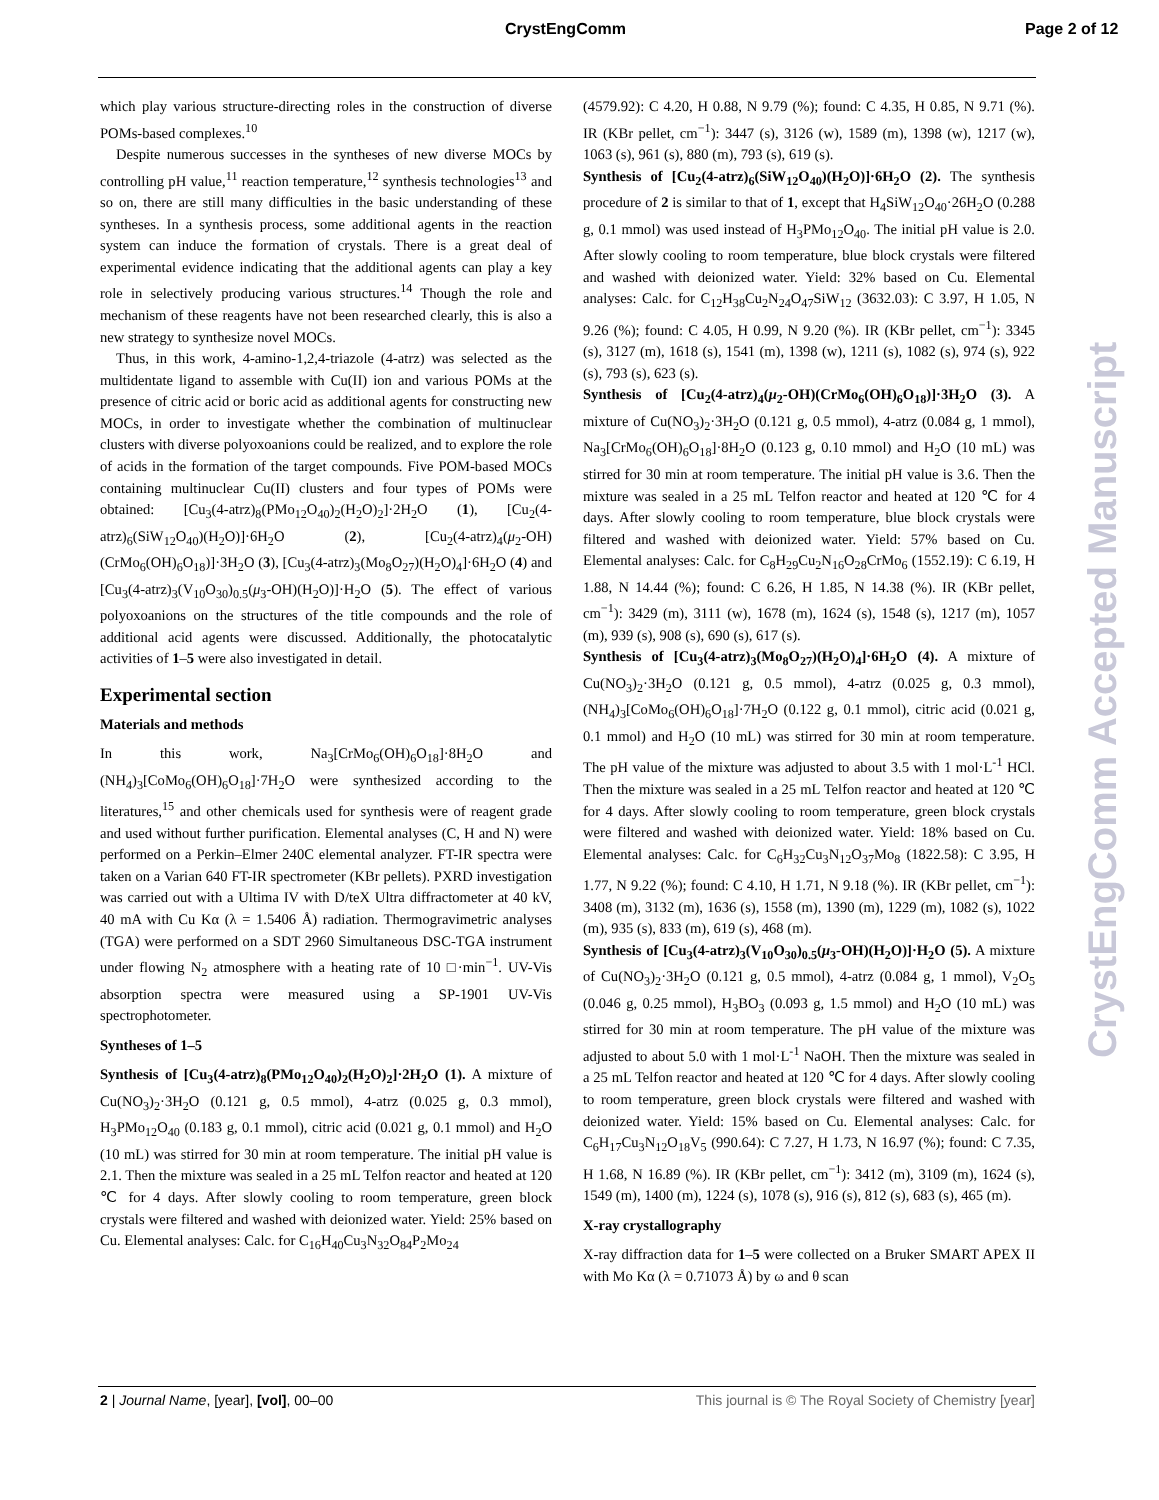CrystEngComm Page 2 of 12
which play various structure-directing roles in the construction of diverse POMs-based complexes.<sup>10</sup>
Despite numerous successes in the syntheses of new diverse MOCs by controlling pH value,<sup>11</sup> reaction temperature,<sup>12</sup> synthesis technologies<sup>13</sup> and so on, there are still many difficulties in the basic understanding of these syntheses. In a synthesis process, some additional agents in the reaction system can induce the formation of crystals. There is a great deal of experimental evidence indicating that the additional agents can play a key role in selectively producing various structures.<sup>14</sup> Though the role and mechanism of these reagents have not been researched clearly, this is also a new strategy to synthesize novel MOCs.
Thus, in this work, 4-amino-1,2,4-triazole (4-atrz) was selected as the multidentate ligand to assemble with Cu(II) ion and various POMs at the presence of citric acid or boric acid as additional agents for constructing new MOCs, in order to investigate whether the combination of multinuclear clusters with diverse polyoxoanions could be realized, and to explore the role of acids in the formation of the target compounds. Five POM-based MOCs containing multinuclear Cu(II) clusters and four types of POMs were obtained: [Cu<sub>3</sub>(4-atrz)<sub>8</sub>(PMo<sub>12</sub>O<sub>40</sub>)<sub>2</sub>(H<sub>2</sub>O)<sub>2</sub>]·2H<sub>2</sub>O (1), [Cu<sub>2</sub>(4-atrz)<sub>6</sub>(SiW<sub>12</sub>O<sub>40</sub>)(H<sub>2</sub>O)]·6H<sub>2</sub>O (2), [Cu<sub>2</sub>(4-atrz)<sub>4</sub>(μ<sub>2</sub>-OH)(CrMo<sub>6</sub>(OH)<sub>6</sub>O<sub>18</sub>)]·3H<sub>2</sub>O (3), [Cu<sub>3</sub>(4-atrz)<sub>3</sub>(Mo<sub>8</sub>O<sub>27</sub>)(H<sub>2</sub>O)<sub>4</sub>]·6H<sub>2</sub>O (4) and [Cu<sub>3</sub>(4-atrz)<sub>3</sub>(V<sub>10</sub>O<sub>30</sub>)<sub>0.5</sub>(μ<sub>3</sub>-OH)(H<sub>2</sub>O)]·H<sub>2</sub>O (5). The effect of various polyoxoanions on the structures of the title compounds and the role of additional acid agents were discussed. Additionally, the photocatalytic activities of 1–5 were also investigated in detail.
Experimental section
Materials and methods
In this work, Na<sub>3</sub>[CrMo<sub>6</sub>(OH)<sub>6</sub>O<sub>18</sub>]·8H<sub>2</sub>O and (NH<sub>4</sub>)<sub>3</sub>[CoMo<sub>6</sub>(OH)<sub>6</sub>O<sub>18</sub>]·7H<sub>2</sub>O were synthesized according to the literatures,<sup>15</sup> and other chemicals used for synthesis were of reagent grade and used without further purification. Elemental analyses (C, H and N) were performed on a Perkin–Elmer 240C elemental analyzer. FT-IR spectra were taken on a Varian 640 FT-IR spectrometer (KBr pellets). PXRD investigation was carried out with a Ultima IV with D/teX Ultra diffractometer at 40 kV, 40 mA with Cu Kα (λ = 1.5406 Å) radiation. Thermogravimetric analyses (TGA) were performed on a SDT 2960 Simultaneous DSC-TGA instrument under flowing N<sub>2</sub> atmosphere with a heating rate of 10 □·min<sup>−1</sup>. UV-Vis absorption spectra were measured using a SP-1901 UV-Vis spectrophotometer.
Syntheses of 1–5
Synthesis of [Cu<sub>3</sub>(4-atrz)<sub>8</sub>(PMo<sub>12</sub>O<sub>40</sub>)<sub>2</sub>(H<sub>2</sub>O)<sub>2</sub>]·2H<sub>2</sub>O (1). A mixture of Cu(NO<sub>3</sub>)<sub>2</sub>·3H<sub>2</sub>O (0.121 g, 0.5 mmol), 4-atrz (0.025 g, 0.3 mmol), H<sub>3</sub>PMo<sub>12</sub>O<sub>40</sub> (0.183 g, 0.1 mmol), citric acid (0.021 g, 0.1 mmol) and H<sub>2</sub>O (10 mL) was stirred for 30 min at room temperature. The initial pH value is 2.1. Then the mixture was sealed in a 25 mL Telfon reactor and heated at 120 ℃ for 4 days. After slowly cooling to room temperature, green block crystals were filtered and washed with deionized water. Yield: 25% based on Cu. Elemental analyses: Calc. for C<sub>16</sub>H<sub>40</sub>Cu<sub>3</sub>N<sub>32</sub>O<sub>84</sub>P<sub>2</sub>Mo<sub>24</sub>
(4579.92): C 4.20, H 0.88, N 9.79 (%); found: C 4.35, H 0.85, N 9.71 (%). IR (KBr pellet, cm<sup>−1</sup>): 3447 (s), 3126 (w), 1589 (m), 1398 (w), 1217 (w), 1063 (s), 961 (s), 880 (m), 793 (s), 619 (s).
Synthesis of [Cu<sub>2</sub>(4-atrz)<sub>6</sub>(SiW<sub>12</sub>O<sub>40</sub>)(H<sub>2</sub>O)]·6H<sub>2</sub>O (2). The synthesis procedure of 2 is similar to that of 1, except that H<sub>4</sub>SiW<sub>12</sub>O<sub>40</sub>·26H<sub>2</sub>O (0.288 g, 0.1 mmol) was used instead of H<sub>3</sub>PMo<sub>12</sub>O<sub>40</sub>. The initial pH value is 2.0. After slowly cooling to room temperature, blue block crystals were filtered and washed with deionized water. Yield: 32% based on Cu. Elemental analyses: Calc. for C<sub>12</sub>H<sub>38</sub>Cu<sub>2</sub>N<sub>24</sub>O<sub>47</sub>SiW<sub>12</sub> (3632.03): C 3.97, H 1.05, N 9.26 (%); found: C 4.05, H 0.99, N 9.20 (%). IR (KBr pellet, cm<sup>−1</sup>): 3345 (s), 3127 (m), 1618 (s), 1541 (m), 1398 (w), 1211 (s), 1082 (s), 974 (s), 922 (s), 793 (s), 623 (s).
Synthesis of [Cu<sub>2</sub>(4-atrz)<sub>4</sub>(μ<sub>2</sub>-OH)(CrMo<sub>6</sub>(OH)<sub>6</sub>O<sub>18</sub>)]·3H<sub>2</sub>O (3). A mixture of Cu(NO<sub>3</sub>)<sub>2</sub>·3H<sub>2</sub>O (0.121 g, 0.5 mmol), 4-atrz (0.084 g, 1 mmol), Na<sub>3</sub>[CrMo<sub>6</sub>(OH)<sub>6</sub>O<sub>18</sub>]·8H<sub>2</sub>O (0.123 g, 0.10 mmol) and H<sub>2</sub>O (10 mL) was stirred for 30 min at room temperature. The initial pH value is 3.6. Then the mixture was sealed in a 25 mL Telfon reactor and heated at 120 ℃ for 4 days. After slowly cooling to room temperature, blue block crystals were filtered and washed with deionized water. Yield: 57% based on Cu. Elemental analyses: Calc. for C<sub>8</sub>H<sub>29</sub>Cu<sub>2</sub>N<sub>16</sub>O<sub>28</sub>CrMo<sub>6</sub> (1552.19): C 6.19, H 1.88, N 14.44 (%); found: C 6.26, H 1.85, N 14.38 (%). IR (KBr pellet, cm<sup>−1</sup>): 3429 (m), 3111 (w), 1678 (m), 1624 (s), 1548 (s), 1217 (m), 1057 (m), 939 (s), 908 (s), 690 (s), 617 (s).
Synthesis of [Cu<sub>3</sub>(4-atrz)<sub>3</sub>(Mo<sub>8</sub>O<sub>27</sub>)(H<sub>2</sub>O)<sub>4</sub>]·6H<sub>2</sub>O (4). A mixture of Cu(NO<sub>3</sub>)<sub>2</sub>·3H<sub>2</sub>O (0.121 g, 0.5 mmol), 4-atrz (0.025 g, 0.3 mmol), (NH<sub>4</sub>)<sub>3</sub>[CoMo<sub>6</sub>(OH)<sub>6</sub>O<sub>18</sub>]·7H<sub>2</sub>O (0.122 g, 0.1 mmol), citric acid (0.021 g, 0.1 mmol) and H<sub>2</sub>O (10 mL) was stirred for 30 min at room temperature. The pH value of the mixture was adjusted to about 3.5 with 1 mol·L<sup>-1</sup> HCl. Then the mixture was sealed in a 25 mL Telfon reactor and heated at 120 ℃ for 4 days. After slowly cooling to room temperature, green block crystals were filtered and washed with deionized water. Yield: 18% based on Cu. Elemental analyses: Calc. for C<sub>6</sub>H<sub>32</sub>Cu<sub>3</sub>N<sub>12</sub>O<sub>37</sub>Mo<sub>8</sub> (1822.58): C 3.95, H 1.77, N 9.22 (%); found: C 4.10, H 1.71, N 9.18 (%). IR (KBr pellet, cm<sup>−1</sup>): 3408 (m), 3132 (m), 1636 (s), 1558 (m), 1390 (m), 1229 (m), 1082 (s), 1022 (m), 935 (s), 833 (m), 619 (s), 468 (m).
Synthesis of [Cu<sub>3</sub>(4-atrz)<sub>3</sub>(V<sub>10</sub>O<sub>30</sub>)<sub>0.5</sub>(μ<sub>3</sub>-OH)(H<sub>2</sub>O)]·H<sub>2</sub>O (5). A mixture of Cu(NO<sub>3</sub>)<sub>2</sub>·3H<sub>2</sub>O (0.121 g, 0.5 mmol), 4-atrz (0.084 g, 1 mmol), V<sub>2</sub>O<sub>5</sub> (0.046 g, 0.25 mmol), H<sub>3</sub>BO<sub>3</sub> (0.093 g, 1.5 mmol) and H<sub>2</sub>O (10 mL) was stirred for 30 min at room temperature. The pH value of the mixture was adjusted to about 5.0 with 1 mol·L<sup>-1</sup> NaOH. Then the mixture was sealed in a 25 mL Telfon reactor and heated at 120 ℃ for 4 days. After slowly cooling to room temperature, green block crystals were filtered and washed with deionized water. Yield: 15% based on Cu. Elemental analyses: Calc. for C<sub>6</sub>H<sub>17</sub>Cu<sub>3</sub>N<sub>12</sub>O<sub>18</sub>V<sub>5</sub> (990.64): C 7.27, H 1.73, N 16.97 (%); found: C 7.35, H 1.68, N 16.89 (%). IR (KBr pellet, cm<sup>−1</sup>): 3412 (m), 3109 (m), 1624 (s), 1549 (m), 1400 (m), 1224 (s), 1078 (s), 916 (s), 812 (s), 683 (s), 465 (m).
X-ray crystallography
X-ray diffraction data for 1–5 were collected on a Bruker SMART APEX II with Mo Kα (λ = 0.71073 Å) by ω and θ scan
CrystEngComm Accepted Manuscript
2 | Journal Name, [year], [vol], 00–00 This journal is © The Royal Society of Chemistry [year]